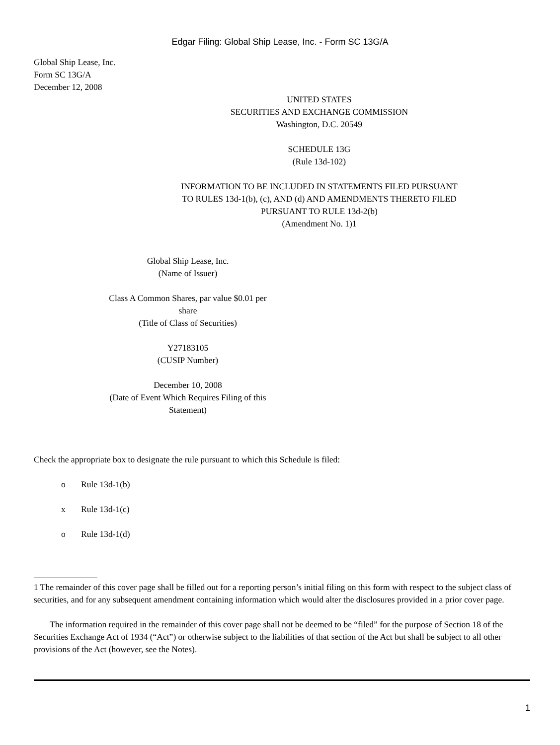Edgar Filing: Global Ship Lease, Inc. - Form SC 13G/A
Global Ship Lease, Inc.
Form SC 13G/A
December 12, 2008
UNITED STATES
SECURITIES AND EXCHANGE COMMISSION
Washington, D.C. 20549
SCHEDULE 13G
(Rule 13d-102)
INFORMATION TO BE INCLUDED IN STATEMENTS FILED PURSUANT
TO RULES 13d-1(b), (c), AND (d) AND AMENDMENTS THERETO FILED
PURSUANT TO RULE 13d-2(b)
(Amendment No. 1)1
Global Ship Lease, Inc.
(Name of Issuer)
Class A Common Shares, par value $0.01 per share
(Title of Class of Securities)
Y27183105
(CUSIP Number)
December 10, 2008
(Date of Event Which Requires Filing of this Statement)
Check the appropriate box to designate the rule pursuant to which this Schedule is filed:
o Rule 13d-1(b)
x Rule 13d-1(c)
o Rule 13d-1(d)
1 The remainder of this cover page shall be filled out for a reporting person’s initial filing on this form with respect to the subject class of securities, and for any subsequent amendment containing information which would alter the disclosures provided in a prior cover page.
The information required in the remainder of this cover page shall not be deemed to be “filed” for the purpose of Section 18 of the Securities Exchange Act of 1934 (“Act”) or otherwise subject to the liabilities of that section of the Act but shall be subject to all other provisions of the Act (however, see the Notes).
1